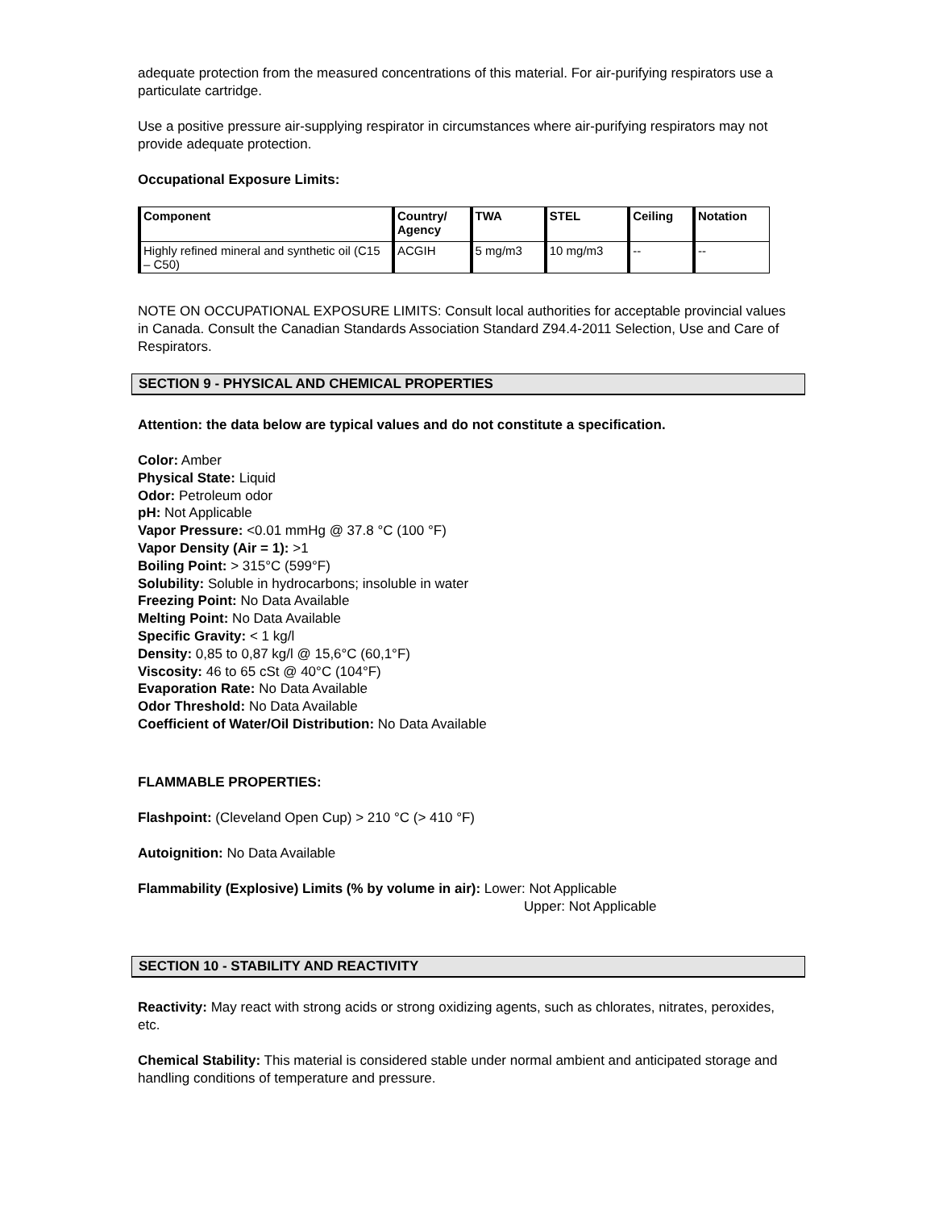adequate protection from the measured concentrations of this material. For air-purifying respirators use a particulate cartridge.
Use a positive pressure air-supplying respirator in circumstances where air-purifying respirators may not provide adequate protection.
Occupational Exposure Limits:
| Component | Country/ Agency | TWA | STEL | Ceiling | Notation |
| --- | --- | --- | --- | --- | --- |
| Highly refined mineral and synthetic oil (C15 – C50) | ACGIH | 5 mg/m3 | 10 mg/m3 | -- | -- |
NOTE ON OCCUPATIONAL EXPOSURE LIMITS: Consult local authorities for acceptable provincial values in Canada. Consult the Canadian Standards Association Standard Z94.4-2011 Selection, Use and Care of Respirators.
SECTION 9 - PHYSICAL AND CHEMICAL PROPERTIES
Attention: the data below are typical values and do not constitute a specification.
Color: Amber
Physical State: Liquid
Odor: Petroleum odor
pH: Not Applicable
Vapor Pressure: <0.01 mmHg @ 37.8 °C (100 °F)
Vapor Density (Air = 1): >1
Boiling Point: > 315°C (599°F)
Solubility: Soluble in hydrocarbons; insoluble in water
Freezing Point: No Data Available
Melting Point: No Data Available
Specific Gravity: < 1 kg/l
Density: 0,85 to 0,87 kg/l @ 15,6°C (60,1°F)
Viscosity: 46 to 65 cSt @ 40°C (104°F)
Evaporation Rate: No Data Available
Odor Threshold: No Data Available
Coefficient of Water/Oil Distribution: No Data Available
FLAMMABLE PROPERTIES:
Flashpoint: (Cleveland Open Cup) > 210 °C (> 410 °F)
Autoignition: No Data Available
Flammability (Explosive) Limits (% by volume in air): Lower: Not Applicable
Upper: Not Applicable
SECTION 10 - STABILITY AND REACTIVITY
Reactivity: May react with strong acids or strong oxidizing agents, such as chlorates, nitrates, peroxides, etc.
Chemical Stability: This material is considered stable under normal ambient and anticipated storage and handling conditions of temperature and pressure.